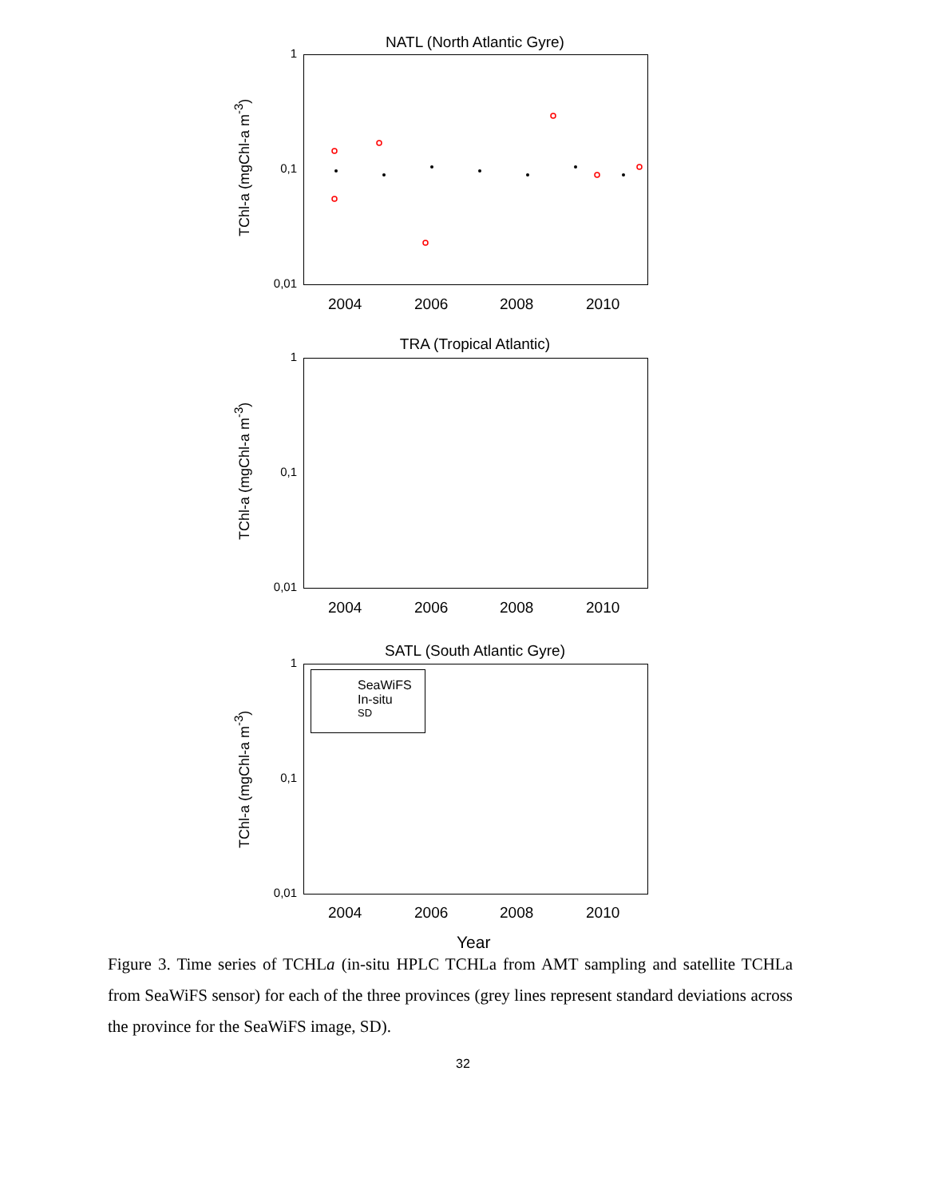NATL (North Atlantic Gyre)
TChl-a (mgChl-a m<sup>-3</sup>)
1
0,1
0,01
2004 2006 2008 2010
TRA (Tropical Atlantic)
TChl-a (mgChl-a m<sup>-3</sup>)
1
0,1
0,01
2004 2006 2008 2010
SATL (South Atlantic Gyre)
TChl-a (mgChl-a m<sup>-3</sup>)
1
0,1
0,01
SeaWiFS
In-situ
SD
2004 2006 2008 2010
Year
Figure 3. Time series of TCHLa (in-situ HPLC TCHLa from AMT sampling and satellite TCHLa from SeaWiFS sensor) for each of the three provinces (grey lines represent standard deviations across the province for the SeaWiFS image, SD).
32